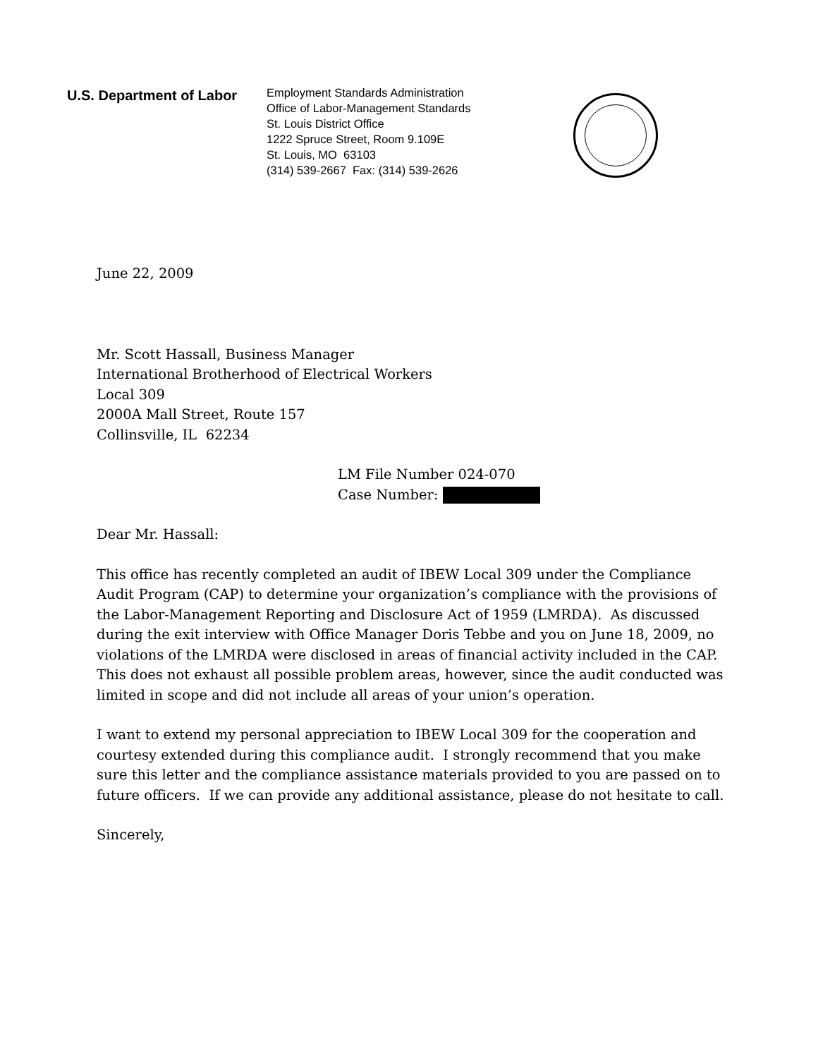U.S. Department of Labor
Employment Standards Administration
Office of Labor-Management Standards
St. Louis District Office
1222 Spruce Street, Room 9.109E
St. Louis, MO 63103
(314) 539-2667 Fax: (314) 539-2626
June 22, 2009
Mr. Scott Hassall, Business Manager
International Brotherhood of Electrical Workers
Local 309
2000A Mall Street, Route 157
Collinsville, IL 62234
LM File Number 024-070
Case Number:
Dear Mr. Hassall:
This office has recently completed an audit of IBEW Local 309 under the Compliance Audit Program (CAP) to determine your organization’s compliance with the provisions of the Labor-Management Reporting and Disclosure Act of 1959 (LMRDA). As discussed during the exit interview with Office Manager Doris Tebbe and you on June 18, 2009, no violations of the LMRDA were disclosed in areas of financial activity included in the CAP. This does not exhaust all possible problem areas, however, since the audit conducted was limited in scope and did not include all areas of your union’s operation.
I want to extend my personal appreciation to IBEW Local 309 for the cooperation and courtesy extended during this compliance audit. I strongly recommend that you make sure this letter and the compliance assistance materials provided to you are passed on to future officers. If we can provide any additional assistance, please do not hesitate to call.
Sincerely,